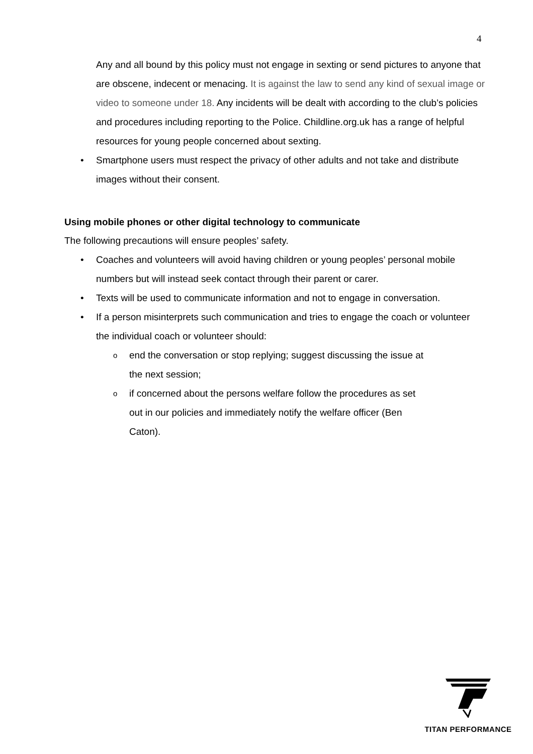4
Any and all bound by this policy must not engage in sexting or send pictures to anyone that are obscene, indecent or menacing. It is against the law to send any kind of sexual image or video to someone under 18. Any incidents will be dealt with according to the club’s policies and procedures including reporting to the Police. Childline.org.uk has a range of helpful resources for young people concerned about sexting.
• Smartphone users must respect the privacy of other adults and not take and distribute images without their consent.
Using mobile phones or other digital technology to communicate
The following precautions will ensure peoples’ safety.
• Coaches and volunteers will avoid having children or young peoples’ personal mobile numbers but will instead seek contact through their parent or carer.
• Texts will be used to communicate information and not to engage in conversation.
• If a person misinterprets such communication and tries to engage the coach or volunteer the individual coach or volunteer should:
oend the conversation or stop replying; suggest discussing the issue at the next session;
oif concerned about the persons welfare follow the procedures as set out in our policies and immediately notify the welfare officer (Ben Caton).
TITAN PERFORMANCE